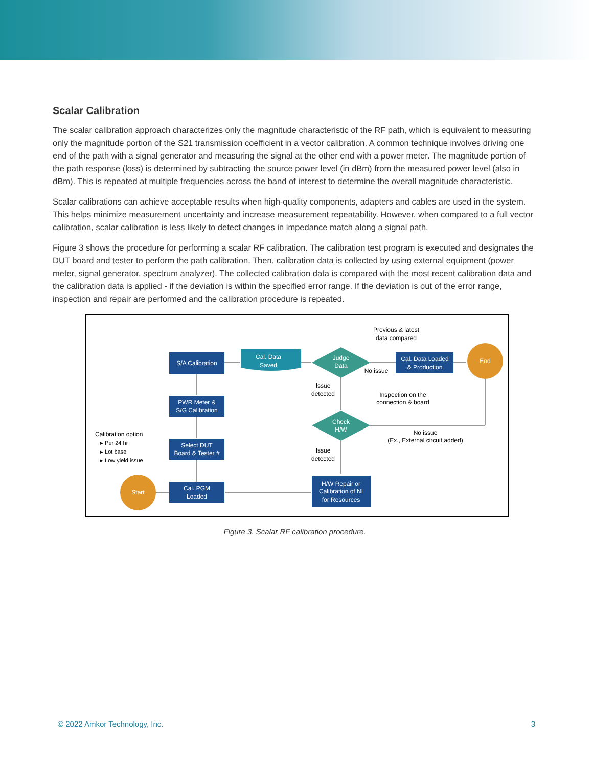Scalar Calibration
The scalar calibration approach characterizes only the magnitude characteristic of the RF path, which is equivalent to measuring only the magnitude portion of the S21 transmission coefficient in a vector calibration. A common technique involves driving one end of the path with a signal generator and measuring the signal at the other end with a power meter. The magnitude portion of the path response (loss) is determined by subtracting the source power level (in dBm) from the measured power level (also in dBm). This is repeated at multiple frequencies across the band of interest to determine the overall magnitude characteristic.
Scalar calibrations can achieve acceptable results when high-quality components, adapters and cables are used in the system. This helps minimize measurement uncertainty and increase measurement repeatability. However, when compared to a full vector calibration, scalar calibration is less likely to detect changes in impedance match along a signal path.
Figure 3 shows the procedure for performing a scalar RF calibration. The calibration test program is executed and designates the DUT board and tester to perform the path calibration. Then, calibration data is collected by using external equipment (power meter, signal generator, spectrum analyzer). The collected calibration data is compared with the most recent calibration data and the calibration data is applied - if the deviation is within the specified error range. If the deviation is out of the error range, inspection and repair are performed and the calibration procedure is repeated.
S/A Calibration
PWR Meter &
S/G Calibration
Select DUT
Board & Tester #
Cal. PGM
Loaded
Cal. Data
Saved
Judge
Data
Check
H/W
Cal. Data Loaded
& Production
H/W Repair or
Calibration of NI
for Resources
Start
End
Previous & latest
data compared
No issue
Issue
detected
Inspection on the
connection & board
No issue
(Ex., External circuit added)
Issue
detected
Calibration option
▸ Per 24 hr
▸ Lot base
▸ Low yield issue
Figure 3. Scalar RF calibration procedure.
© 2022 Amkor Technology, Inc. 3